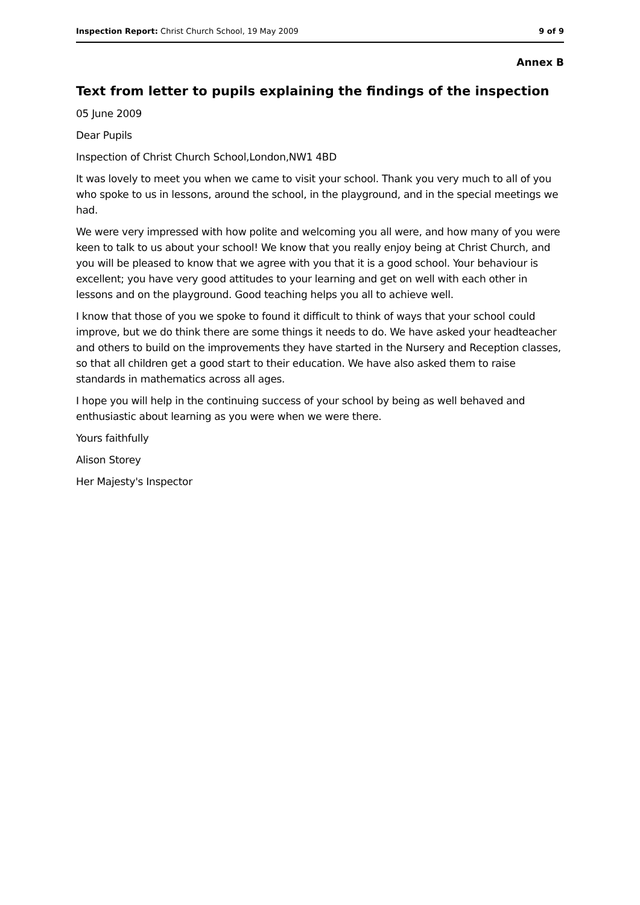Inspection Report: Christ Church School, 19 May 2009 9 of 9
Annex B
Text from letter to pupils explaining the findings of the inspection
05 June 2009
Dear Pupils
Inspection of Christ Church School,London,NW1 4BD
It was lovely to meet you when we came to visit your school. Thank you very much to all of you who spoke to us in lessons, around the school, in the playground, and in the special meetings we had.
We were very impressed with how polite and welcoming you all were, and how many of you were keen to talk to us about your school! We know that you really enjoy being at Christ Church, and you will be pleased to know that we agree with you that it is a good school. Your behaviour is excellent; you have very good attitudes to your learning and get on well with each other in lessons and on the playground. Good teaching helps you all to achieve well.
I know that those of you we spoke to found it difficult to think of ways that your school could improve, but we do think there are some things it needs to do. We have asked your headteacher and others to build on the improvements they have started in the Nursery and Reception classes, so that all children get a good start to their education. We have also asked them to raise standards in mathematics across all ages.
I hope you will help in the continuing success of your school by being as well behaved and enthusiastic about learning as you were when we were there.
Yours faithfully
Alison Storey
Her Majesty's Inspector